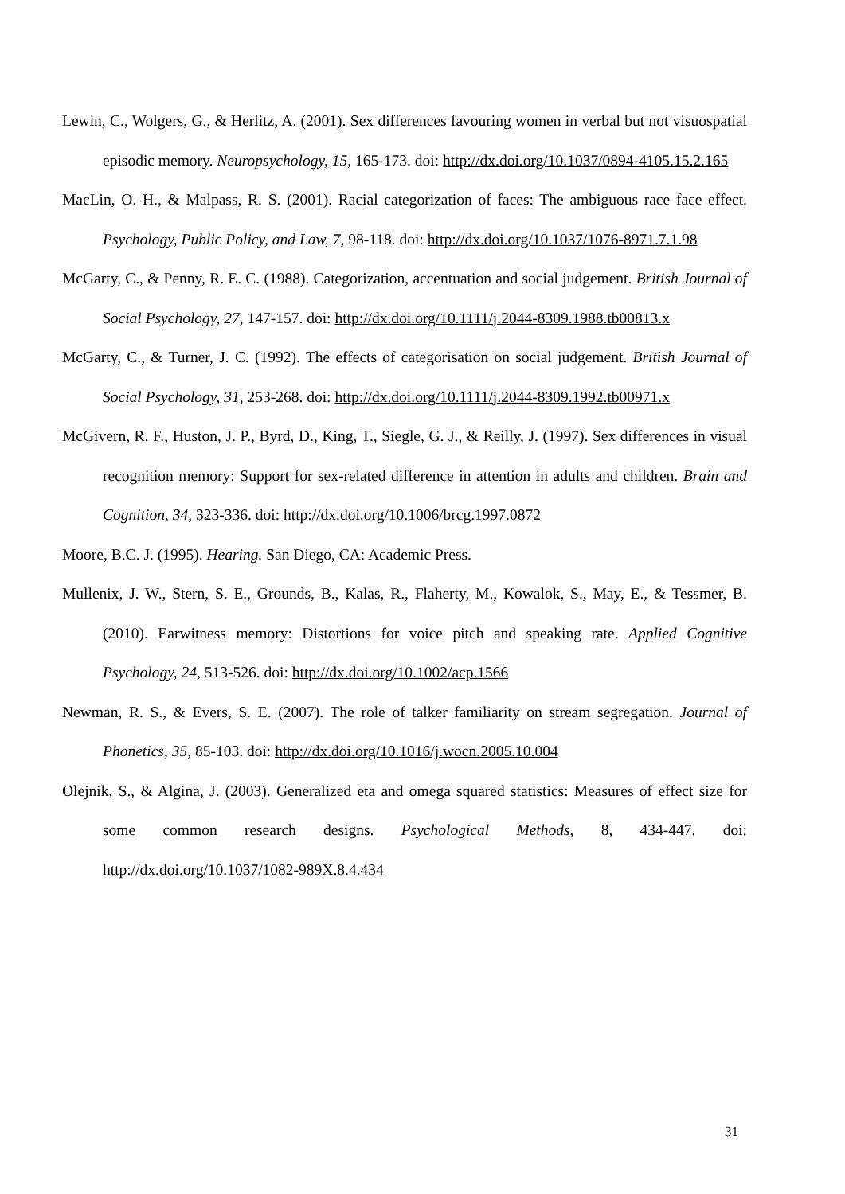Lewin, C., Wolgers, G., & Herlitz, A. (2001). Sex differences favouring women in verbal but not visuospatial episodic memory. Neuropsychology, 15, 165-173. doi: http://dx.doi.org/10.1037/0894-4105.15.2.165
MacLin, O. H., & Malpass, R. S. (2001). Racial categorization of faces: The ambiguous race face effect. Psychology, Public Policy, and Law, 7, 98-118. doi: http://dx.doi.org/10.1037/1076-8971.7.1.98
McGarty, C., & Penny, R. E. C. (1988). Categorization, accentuation and social judgement. British Journal of Social Psychology, 27, 147-157. doi: http://dx.doi.org/10.1111/j.2044-8309.1988.tb00813.x
McGarty, C., & Turner, J. C. (1992). The effects of categorisation on social judgement. British Journal of Social Psychology, 31, 253-268. doi: http://dx.doi.org/10.1111/j.2044-8309.1992.tb00971.x
McGivern, R. F., Huston, J. P., Byrd, D., King, T., Siegle, G. J., & Reilly, J. (1997). Sex differences in visual recognition memory: Support for sex-related difference in attention in adults and children. Brain and Cognition, 34, 323-336. doi: http://dx.doi.org/10.1006/brcg.1997.0872
Moore, B.C. J. (1995). Hearing. San Diego, CA: Academic Press.
Mullenix, J. W., Stern, S. E., Grounds, B., Kalas, R., Flaherty, M., Kowalok, S., May, E., & Tessmer, B. (2010). Earwitness memory: Distortions for voice pitch and speaking rate. Applied Cognitive Psychology, 24, 513-526. doi: http://dx.doi.org/10.1002/acp.1566
Newman, R. S., & Evers, S. E. (2007). The role of talker familiarity on stream segregation. Journal of Phonetics, 35, 85-103. doi: http://dx.doi.org/10.1016/j.wocn.2005.10.004
Olejnik, S., & Algina, J. (2003). Generalized eta and omega squared statistics: Measures of effect size for some common research designs. Psychological Methods, 8, 434-447. doi: http://dx.doi.org/10.1037/1082-989X.8.4.434
31